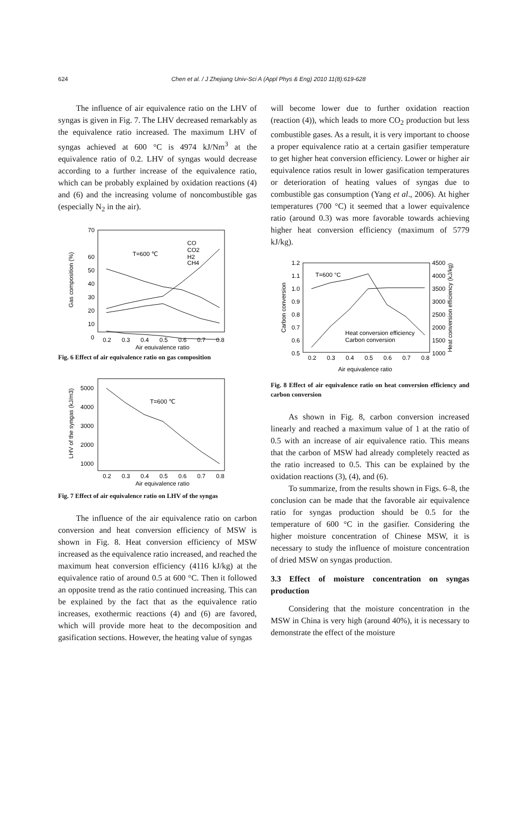624 Chen et al. / J Zhejiang Univ-Sci A (Appl Phys & Eng) 2010 11(8):619-628
The influence of air equivalence ratio on the LHV of syngas is given in Fig. 7. The LHV decreased remarkably as the equivalence ratio increased. The maximum LHV of syngas achieved at 600 °C is 4974 kJ/Nm<sup>3</sup> at the equivalence ratio of 0.2. LHV of syngas would decrease according to a further increase of the equivalence ratio, which can be probably explained by oxidation reactions (4) and (6) and the increasing volume of noncombustible gas (especially N<sub>2</sub> in the air).
Gas composition (%)
70
60
50
40
30
20
10
0
0.2
0.3
0.4
0.5
0.6
0.7
0.8
Air equivalence ratio
T=600 ℃
CO
CO2
H2
CH4
Fig. 6 Effect of air equivalence ratio on gas composition
LHV of the syngas (kJ/m3)
5000
4000
3000
2000
1000
0.2
0.3
0.4
0.5
0.6
0.7
0.8
Air equivalence ratio
T=600 ℃
Fig. 7 Effect of air equivalence ratio on LHV of the syngas
The influence of the air equivalence ratio on carbon conversion and heat conversion efficiency of MSW is shown in Fig. 8. Heat conversion efficiency of MSW increased as the equivalence ratio increased, and reached the maximum heat conversion efficiency (4116 kJ/kg) at the equivalence ratio of around 0.5 at 600 °C. Then it followed an opposite trend as the ratio continued increasing. This can be explained by the fact that as the equivalence ratio increases, exothermic reactions (4) and (6) are favored, which will provide more heat to the decomposition and gasification sections. However, the heating value of syngas
will become lower due to further oxidation reaction (reaction (4)), which leads to more CO<sub>2</sub> production but less combustible gases. As a result, it is very important to choose a proper equivalence ratio at a certain gasifier temperature to get higher heat conversion efficiency. Lower or higher air equivalence ratios result in lower gasification temperatures or deterioration of heating values of syngas due to combustible gas consumption (Yang et al., 2006). At higher temperatures (700 °C) it seemed that a lower equivalence ratio (around 0.3) was more favorable towards achieving higher heat conversion efficiency (maximum of 5779 kJ/kg).
Carbon conversion
Heat conversion efficiency (kJ/kg)
1.2
1.1
1.0
0.9
0.8
0.7
0.6
0.5
4500
4000
3500
3000
2500
2000
1500
1000
0.2
0.3
0.4
0.5
0.6
0.7
0.8
Air equivalence ratio
T=600 °C
Heat conversion efficiency
Carbon conversion
Fig. 8 Effect of air equivalence ratio on heat conversion efficiency and carbon conversion
As shown in Fig. 8, carbon conversion increased linearly and reached a maximum value of 1 at the ratio of 0.5 with an increase of air equivalence ratio. This means that the carbon of MSW had already completely reacted as the ratio increased to 0.5. This can be explained by the oxidation reactions (3), (4), and (6).
To summarize, from the results shown in Figs. 6–8, the conclusion can be made that the favorable air equivalence ratio for syngas production should be 0.5 for the temperature of 600 °C in the gasifier. Considering the higher moisture concentration of Chinese MSW, it is necessary to study the influence of moisture concentration of dried MSW on syngas production.
3.3 Effect of moisture concentration on syngas production
Considering that the moisture concentration in the MSW in China is very high (around 40%), it is necessary to demonstrate the effect of the moisture